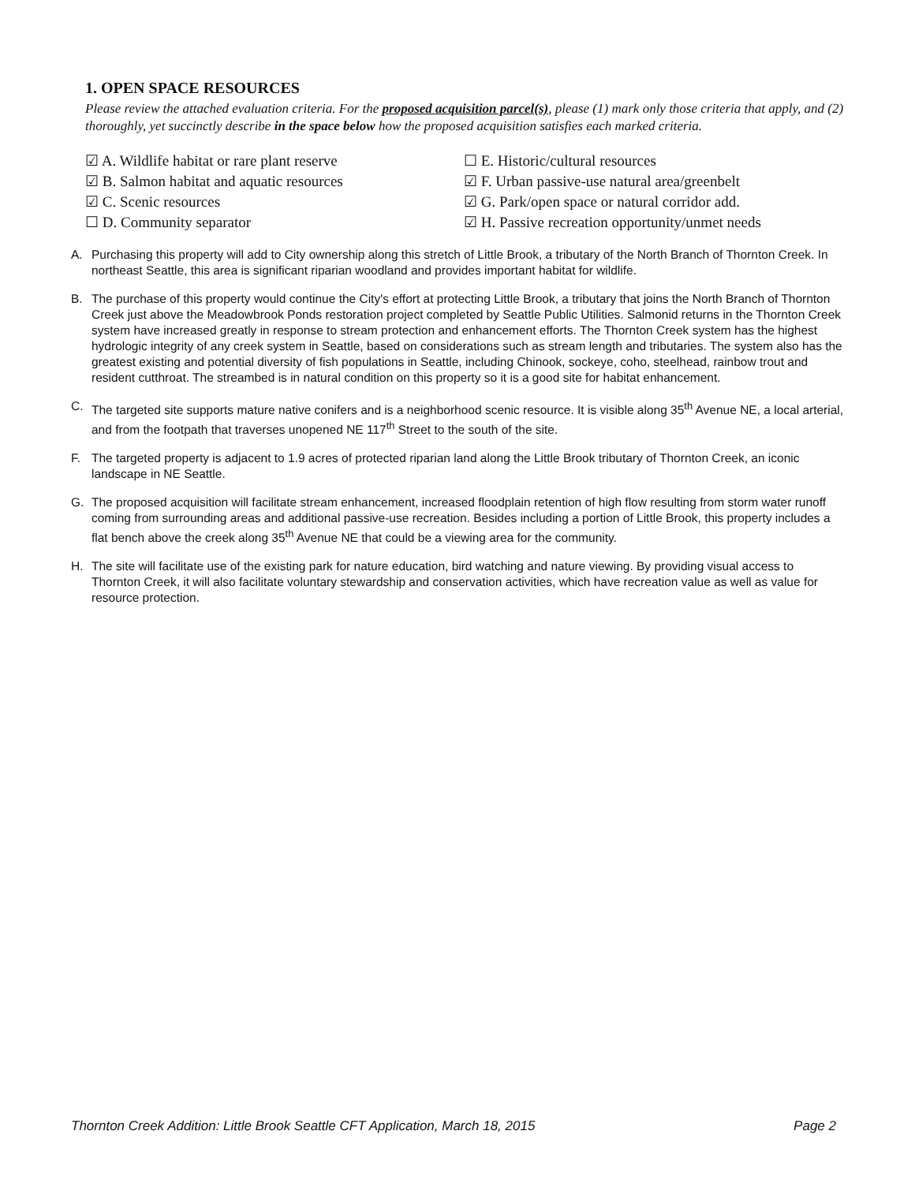1. OPEN SPACE RESOURCES
Please review the attached evaluation criteria. For the proposed acquisition parcel(s), please (1) mark only those criteria that apply, and (2) thoroughly, yet succinctly describe in the space below how the proposed acquisition satisfies each marked criteria.
☑ A. Wildlife habitat or rare plant reserve
☑ B. Salmon habitat and aquatic resources
☑ C. Scenic resources
☐ D. Community separator
☐ E. Historic/cultural resources
☑ F. Urban passive-use natural area/greenbelt
☑ G. Park/open space or natural corridor add.
☑ H. Passive recreation opportunity/unmet needs
A. Purchasing this property will add to City ownership along this stretch of Little Brook, a tributary of the North Branch of Thornton Creek. In northeast Seattle, this area is significant riparian woodland and provides important habitat for wildlife.
B. The purchase of this property would continue the City's effort at protecting Little Brook, a tributary that joins the North Branch of Thornton Creek just above the Meadowbrook Ponds restoration project completed by Seattle Public Utilities. Salmonid returns in the Thornton Creek system have increased greatly in response to stream protection and enhancement efforts. The Thornton Creek system has the highest hydrologic integrity of any creek system in Seattle, based on considerations such as stream length and tributaries. The system also has the greatest existing and potential diversity of fish populations in Seattle, including Chinook, sockeye, coho, steelhead, rainbow trout and resident cutthroat. The streambed is in natural condition on this property so it is a good site for habitat enhancement.
C. The targeted site supports mature native conifers and is a neighborhood scenic resource. It is visible along 35<sup>th</sup> Avenue NE, a local arterial, and from the footpath that traverses unopened NE 117<sup>th</sup> Street to the south of the site.
F. The targeted property is adjacent to 1.9 acres of protected riparian land along the Little Brook tributary of Thornton Creek, an iconic landscape in NE Seattle.
G. The proposed acquisition will facilitate stream enhancement, increased floodplain retention of high flow resulting from storm water runoff coming from surrounding areas and additional passive-use recreation. Besides including a portion of Little Brook, this property includes a flat bench above the creek along 35<sup>th</sup> Avenue NE that could be a viewing area for the community.
H. The site will facilitate use of the existing park for nature education, bird watching and nature viewing. By providing visual access to Thornton Creek, it will also facilitate voluntary stewardship and conservation activities, which have recreation value as well as value for resource protection.
Thornton Creek Addition: Little Brook Seattle CFT Application, March 18, 2015 Page 2